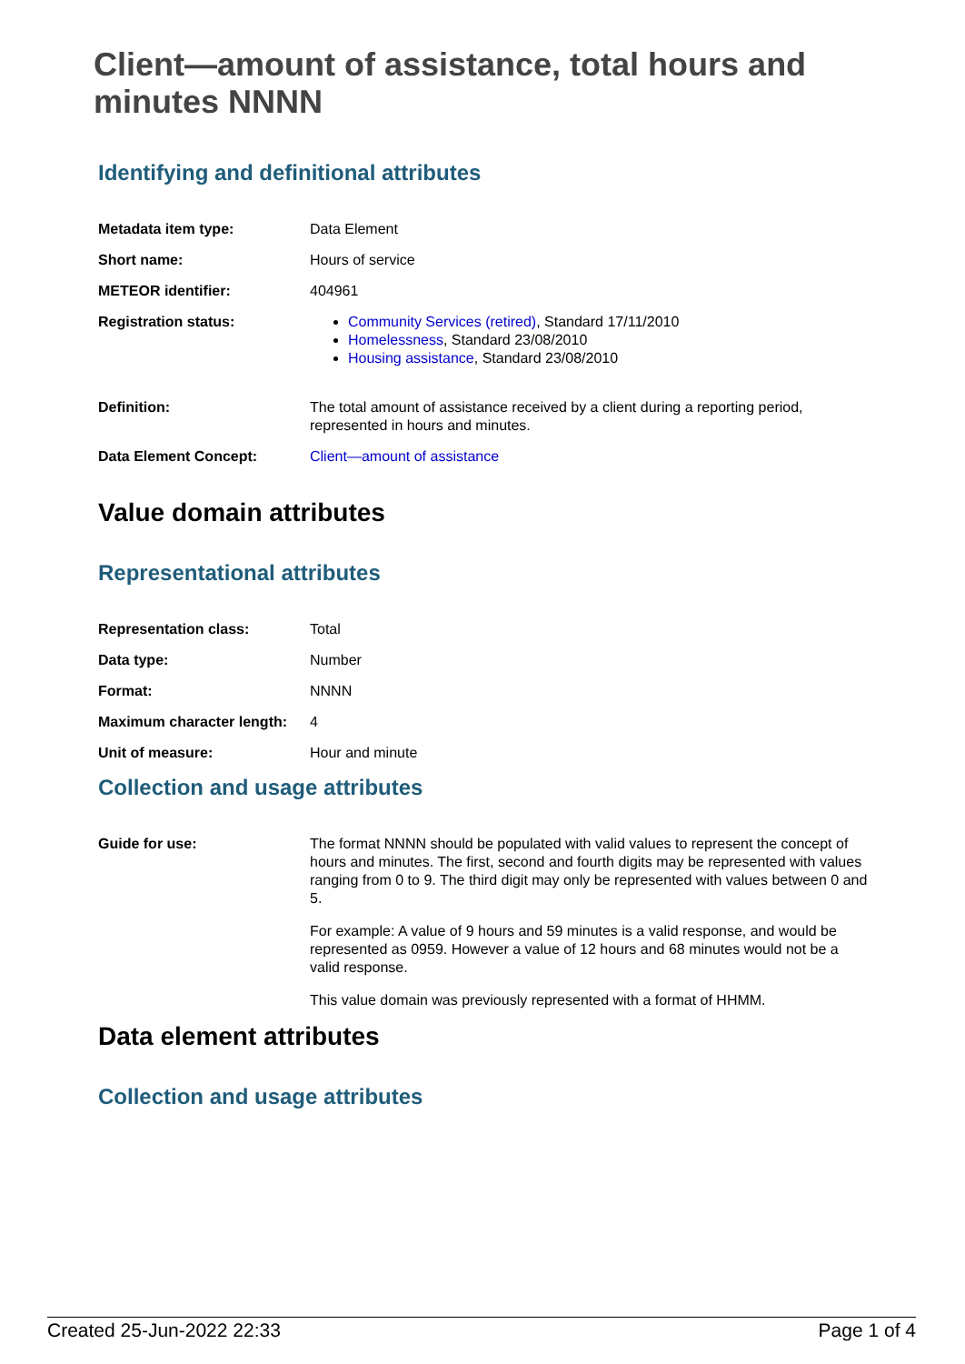Client—amount of assistance, total hours and minutes NNNN
Identifying and definitional attributes
| Metadata item type: | Data Element |
| Short name: | Hours of service |
| METEOR identifier: | 404961 |
| Registration status: | Community Services (retired) , Standard 17/11/2010 Homelessness , Standard 23/08/2010 Housing assistance , Standard 23/08/2010 |
| Definition: | The total amount of assistance received by a client during a reporting period, represented in hours and minutes. |
| Data Element Concept: | Client—amount of assistance |
Value domain attributes
Representational attributes
| Representation class: | Total |
| Data type: | Number |
| Format: | NNNN |
| Maximum character length: | 4 |
| Unit of measure: | Hour and minute |
Collection and usage attributes
| Guide for use: | The format NNNN should be populated with valid values to represent the concept of hours and minutes. The first, second and fourth digits may be represented with values ranging from 0 to 9. The third digit may only be represented with values between 0 and 5. For example: A value of 9 hours and 59 minutes is a valid response, and would be represented as 0959. However a value of 12 hours and 68 minutes would not be a valid response. This value domain was previously represented with a format of HHMM. |
Data element attributes
Collection and usage attributes
Created 25-Jun-2022 22:33 Page 1 of 4